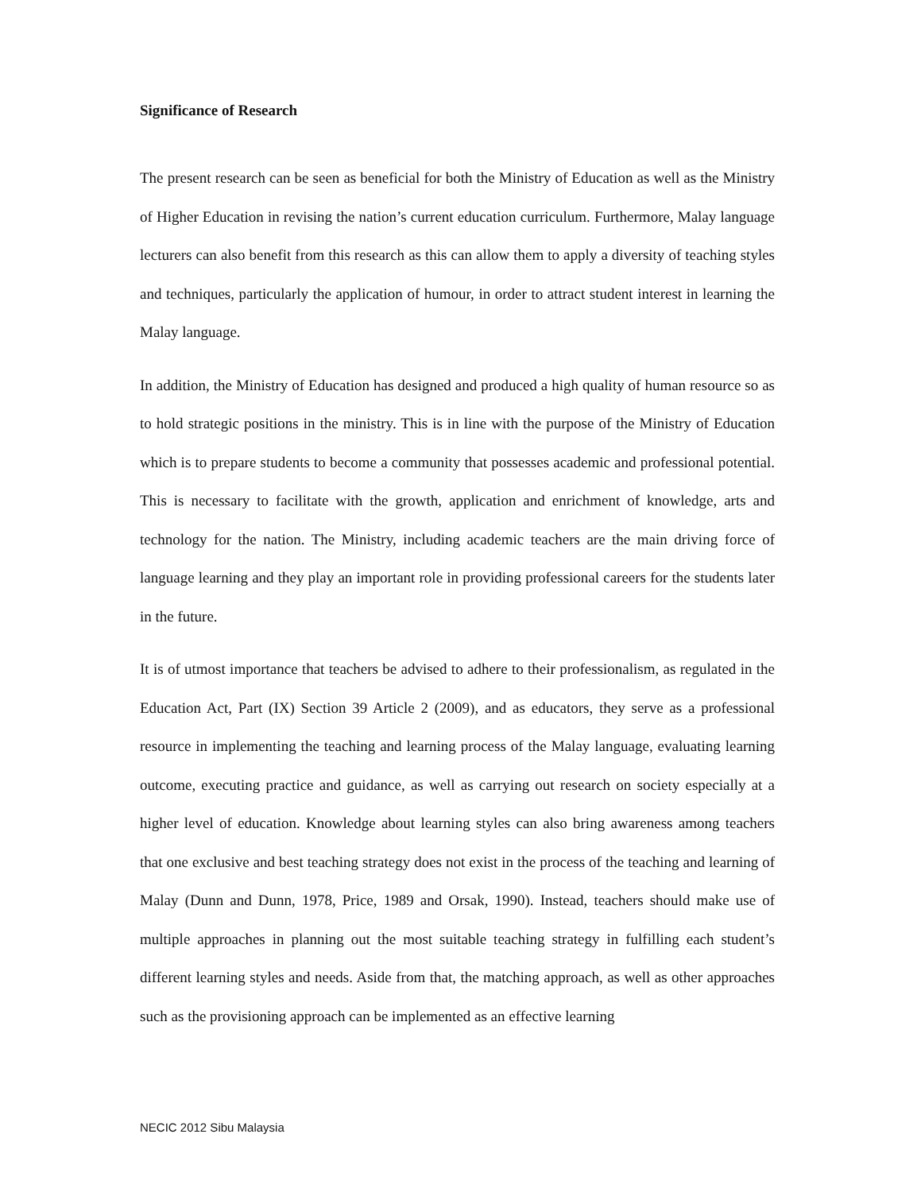Significance of Research
The present research can be seen as beneficial for both the Ministry of Education as well as the Ministry of Higher Education in revising the nation’s current education curriculum. Furthermore, Malay language lecturers can also benefit from this research as this can allow them to apply a diversity of teaching styles and techniques, particularly the application of humour, in order to attract student interest in learning the Malay language.
In addition, the Ministry of Education has designed and produced a high quality of human resource so as to hold strategic positions in the ministry. This is in line with the purpose of the Ministry of Education which is to prepare students to become a community that possesses academic and professional potential. This is necessary to facilitate with the growth, application and enrichment of knowledge, arts and technology for the nation. The Ministry, including academic teachers are the main driving force of language learning and they play an important role in providing professional careers for the students later in the future.
It is of utmost importance that teachers be advised to adhere to their professionalism, as regulated in the Education Act, Part (IX) Section 39 Article 2 (2009), and as educators, they serve as a professional resource in implementing the teaching and learning process of the Malay language, evaluating learning outcome, executing practice and guidance, as well as carrying out research on society especially at a higher level of education. Knowledge about learning styles can also bring awareness among teachers that one exclusive and best teaching strategy does not exist in the process of the teaching and learning of Malay (Dunn and Dunn, 1978, Price, 1989 and Orsak, 1990). Instead, teachers should make use of multiple approaches in planning out the most suitable teaching strategy in fulfilling each student’s different learning styles and needs. Aside from that, the matching approach, as well as other approaches such as the provisioning approach can be implemented as an effective learning
NECIC 2012 Sibu Malaysia